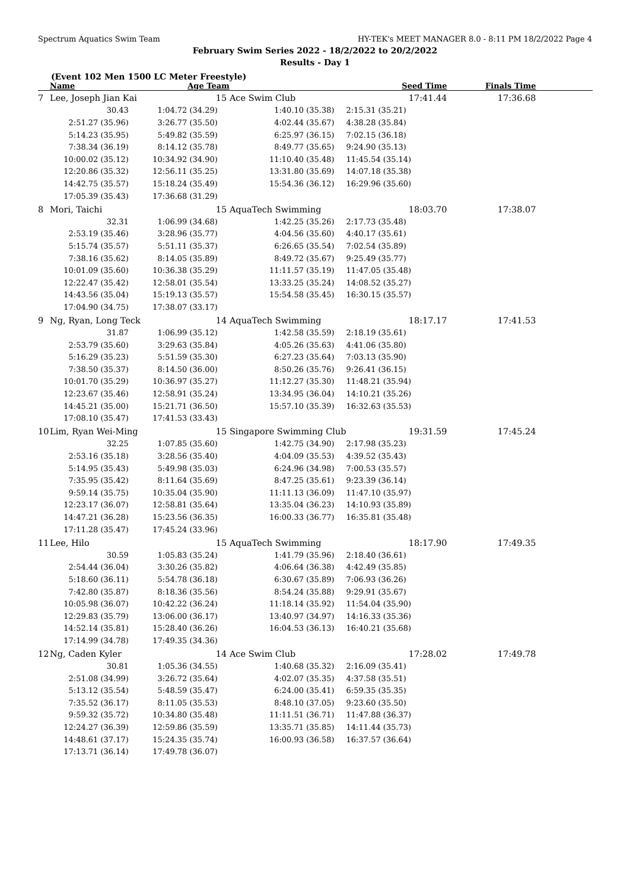Spectrum Aquatics Swim Team HY-TEK's MEET MANAGER 8.0 - 8:11 PM 18/2/2022 Page 4
February Swim Series 2022 - 18/2/2022 to 20/2/2022
Results - Day 1
(Event 102 Men 1500 LC Meter Freestyle)
| | Name | Age Team | | Seed Time | Finals Time | |
| --- | --- | --- | --- | --- | --- | --- |
| 7 | Lee, Joseph Jian Kai | 15 | Ace Swim Club | 17:41.44 | 17:36.68 | |
| | 30.43 | 1:04.72 (34.29) | 1:40.10 (35.38) | 2:15.31 (35.21) | | |
| | 2:51.27 (35.96) | 3:26.77 (35.50) | 4:02.44 (35.67) | 4:38.28 (35.84) | | |
| | 5:14.23 (35.95) | 5:49.82 (35.59) | 6:25.97 (36.15) | 7:02.15 (36.18) | | |
| | 7:38.34 (36.19) | 8:14.12 (35.78) | 8:49.77 (35.65) | 9:24.90 (35.13) | | |
| | 10:00.02 (35.12) | 10:34.92 (34.90) | 11:10.40 (35.48) | 11:45.54 (35.14) | | |
| | 12:20.86 (35.32) | 12:56.11 (35.25) | 13:31.80 (35.69) | 14:07.18 (35.38) | | |
| | 14:42.75 (35.57) | 15:18.24 (35.49) | 15:54.36 (36.12) | 16:29.96 (35.60) | | |
| | 17:05.39 (35.43) | 17:36.68 (31.29) | | | | |
| 8 | Mori, Taichi | 15 | AquaTech Swimming | 18:03.70 | 17:38.07 | |
| | 32.31 | 1:06.99 (34.68) | 1:42.25 (35.26) | 2:17.73 (35.48) | | |
| | 2:53.19 (35.46) | 3:28.96 (35.77) | 4:04.56 (35.60) | 4:40.17 (35.61) | | |
| | 5:15.74 (35.57) | 5:51.11 (35.37) | 6:26.65 (35.54) | 7:02.54 (35.89) | | |
| | 7:38.16 (35.62) | 8:14.05 (35.89) | 8:49.72 (35.67) | 9:25.49 (35.77) | | |
| | 10:01.09 (35.60) | 10:36.38 (35.29) | 11:11.57 (35.19) | 11:47.05 (35.48) | | |
| | 12:22.47 (35.42) | 12:58.01 (35.54) | 13:33.25 (35.24) | 14:08.52 (35.27) | | |
| | 14:43.56 (35.04) | 15:19.13 (35.57) | 15:54.58 (35.45) | 16:30.15 (35.57) | | |
| | 17:04.90 (34.75) | 17:38.07 (33.17) | | | | |
| 9 | Ng, Ryan, Long Teck | 14 | AquaTech Swimming | 18:17.17 | 17:41.53 | |
| | 31.87 | 1:06.99 (35.12) | 1:42.58 (35.59) | 2:18.19 (35.61) | | |
| | 2:53.79 (35.60) | 3:29.63 (35.84) | 4:05.26 (35.63) | 4:41.06 (35.80) | | |
| | 5:16.29 (35.23) | 5:51.59 (35.30) | 6:27.23 (35.64) | 7:03.13 (35.90) | | |
| | 7:38.50 (35.37) | 8:14.50 (36.00) | 8:50.26 (35.76) | 9:26.41 (36.15) | | |
| | 10:01.70 (35.29) | 10:36.97 (35.27) | 11:12.27 (35.30) | 11:48.21 (35.94) | | |
| | 12:23.67 (35.46) | 12:58.91 (35.24) | 13:34.95 (36.04) | 14:10.21 (35.26) | | |
| | 14:45.21 (35.00) | 15:21.71 (36.50) | 15:57.10 (35.39) | 16:32.63 (35.53) | | |
| | 17:08.10 (35.47) | 17:41.53 (33.43) | | | | |
| 10 | Lim, Ryan Wei-Ming | 15 | Singapore Swimming Club | 19:31.59 | 17:45.24 | |
| | 32.25 | 1:07.85 (35.60) | 1:42.75 (34.90) | 2:17.98 (35.23) | | |
| | 2:53.16 (35.18) | 3:28.56 (35.40) | 4:04.09 (35.53) | 4:39.52 (35.43) | | |
| | 5:14.95 (35.43) | 5:49.98 (35.03) | 6:24.96 (34.98) | 7:00.53 (35.57) | | |
| | 7:35.95 (35.42) | 8:11.64 (35.69) | 8:47.25 (35.61) | 9:23.39 (36.14) | | |
| | 9:59.14 (35.75) | 10:35.04 (35.90) | 11:11.13 (36.09) | 11:47.10 (35.97) | | |
| | 12:23.17 (36.07) | 12:58.81 (35.64) | 13:35.04 (36.23) | 14:10.93 (35.89) | | |
| | 14:47.21 (36.28) | 15:23.56 (36.35) | 16:00.33 (36.77) | 16:35.81 (35.48) | | |
| | 17:11.28 (35.47) | 17:45.24 (33.96) | | | | |
| 11 | Lee, Hilo | 15 | AquaTech Swimming | 18:17.90 | 17:49.35 | |
| | 30.59 | 1:05.83 (35.24) | 1:41.79 (35.96) | 2:18.40 (36.61) | | |
| | 2:54.44 (36.04) | 3:30.26 (35.82) | 4:06.64 (36.38) | 4:42.49 (35.85) | | |
| | 5:18.60 (36.11) | 5:54.78 (36.18) | 6:30.67 (35.89) | 7:06.93 (36.26) | | |
| | 7:42.80 (35.87) | 8:18.36 (35.56) | 8:54.24 (35.88) | 9:29.91 (35.67) | | |
| | 10:05.98 (36.07) | 10:42.22 (36.24) | 11:18.14 (35.92) | 11:54.04 (35.90) | | |
| | 12:29.83 (35.79) | 13:06.00 (36.17) | 13:40.97 (34.97) | 14:16.33 (35.36) | | |
| | 14:52.14 (35.81) | 15:28.40 (36.26) | 16:04.53 (36.13) | 16:40.21 (35.68) | | |
| | 17:14.99 (34.78) | 17:49.35 (34.36) | | | | |
| 12 | Ng, Caden Kyler | 14 | Ace Swim Club | 17:28.02 | 17:49.78 | |
| | 30.81 | 1:05.36 (34.55) | 1:40.68 (35.32) | 2:16.09 (35.41) | | |
| | 2:51.08 (34.99) | 3:26.72 (35.64) | 4:02.07 (35.35) | 4:37.58 (35.51) | | |
| | 5:13.12 (35.54) | 5:48.59 (35.47) | 6:24.00 (35.41) | 6:59.35 (35.35) | | |
| | 7:35.52 (36.17) | 8:11.05 (35.53) | 8:48.10 (37.05) | 9:23.60 (35.50) | | |
| | 9:59.32 (35.72) | 10:34.80 (35.48) | 11:11.51 (36.71) | 11:47.88 (36.37) | | |
| | 12:24.27 (36.39) | 12:59.86 (35.59) | 13:35.71 (35.85) | 14:11.44 (35.73) | | |
| | 14:48.61 (37.17) | 15:24.35 (35.74) | 16:00.93 (36.58) | 16:37.57 (36.64) | | |
| | 17:13.71 (36.14) | 17:49.78 (36.07) | | | | |